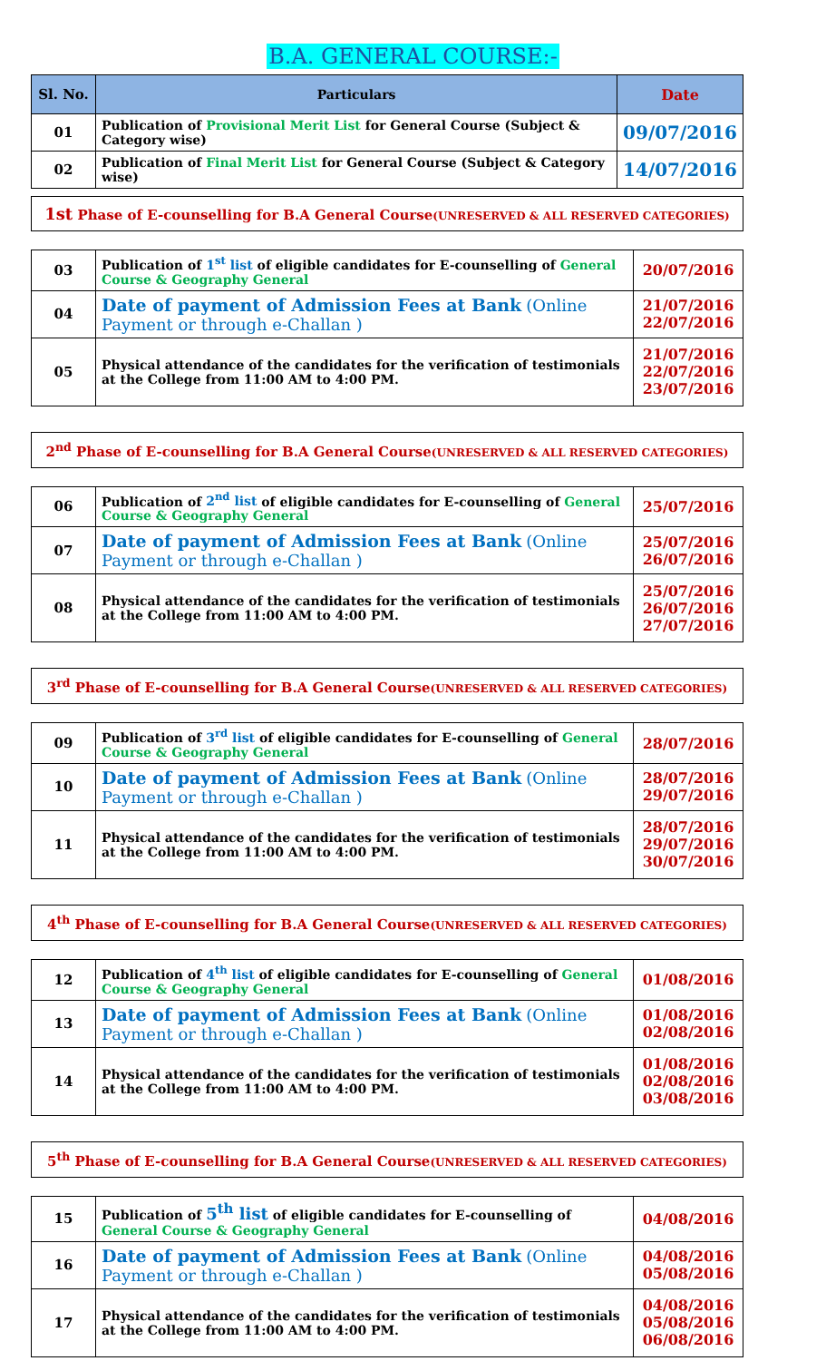B.A. GENERAL COURSE:-
| Sl. No. | Particulars | Date |
| --- | --- | --- |
| 01 | Publication of Provisional Merit List for General Course (Subject & Category wise) | 09/07/2016 |
| 02 | Publication of Final Merit List for General Course (Subject & Category wise) | 14/07/2016 |
1st Phase of E-counselling for B.A General Course(UNRESERVED & ALL RESERVED CATEGORIES)
| 03 | Publication of 1<sup>st</sup> list of eligible candidates for E-counselling of General Course & Geography General | 20/07/2016 |
| 04 | Date of payment of Admission Fees at Bank (Online Payment or through e-Challan ) | 21/07/2016 22/07/2016 |
| 05 | Physical attendance of the candidates for the verification of testimonials at the College from 11:00 AM to 4:00 PM. | 21/07/2016 22/07/2016 23/07/2016 |
2<sup>nd</sup> Phase of E-counselling for B.A General Course(UNRESERVED & ALL RESERVED CATEGORIES)
| 06 | Publication of 2<sup>nd</sup> list of eligible candidates for E-counselling of General Course & Geography General | 25/07/2016 |
| 07 | Date of payment of Admission Fees at Bank (Online Payment or through e-Challan ) | 25/07/2016 26/07/2016 |
| 08 | Physical attendance of the candidates for the verification of testimonials at the College from 11:00 AM to 4:00 PM. | 25/07/2016 26/07/2016 27/07/2016 |
3<sup>rd</sup> Phase of E-counselling for B.A General Course(UNRESERVED & ALL RESERVED CATEGORIES)
| 09 | Publication of 3<sup>rd</sup> list of eligible candidates for E-counselling of General Course & Geography General | 28/07/2016 |
| 10 | Date of payment of Admission Fees at Bank (Online Payment or through e-Challan ) | 28/07/2016 29/07/2016 |
| 11 | Physical attendance of the candidates for the verification of testimonials at the College from 11:00 AM to 4:00 PM. | 28/07/2016 29/07/2016 30/07/2016 |
4<sup>th</sup> Phase of E-counselling for B.A General Course(UNRESERVED & ALL RESERVED CATEGORIES)
| 12 | Publication of 4<sup>th</sup> list of eligible candidates for E-counselling of General Course & Geography General | 01/08/2016 |
| 13 | Date of payment of Admission Fees at Bank (Online Payment or through e-Challan ) | 01/08/2016 02/08/2016 |
| 14 | Physical attendance of the candidates for the verification of testimonials at the College from 11:00 AM to 4:00 PM. | 01/08/2016 02/08/2016 03/08/2016 |
5<sup>th</sup> Phase of E-counselling for B.A General Course(UNRESERVED & ALL RESERVED CATEGORIES)
| 15 | Publication of 5<sup>th</sup> list of eligible candidates for E-counselling of General Course & Geography General | 04/08/2016 |
| 16 | Date of payment of Admission Fees at Bank (Online Payment or through e-Challan ) | 04/08/2016 05/08/2016 |
| 17 | Physical attendance of the candidates for the verification of testimonials at the College from 11:00 AM to 4:00 PM. | 04/08/2016 05/08/2016 06/08/2016 |